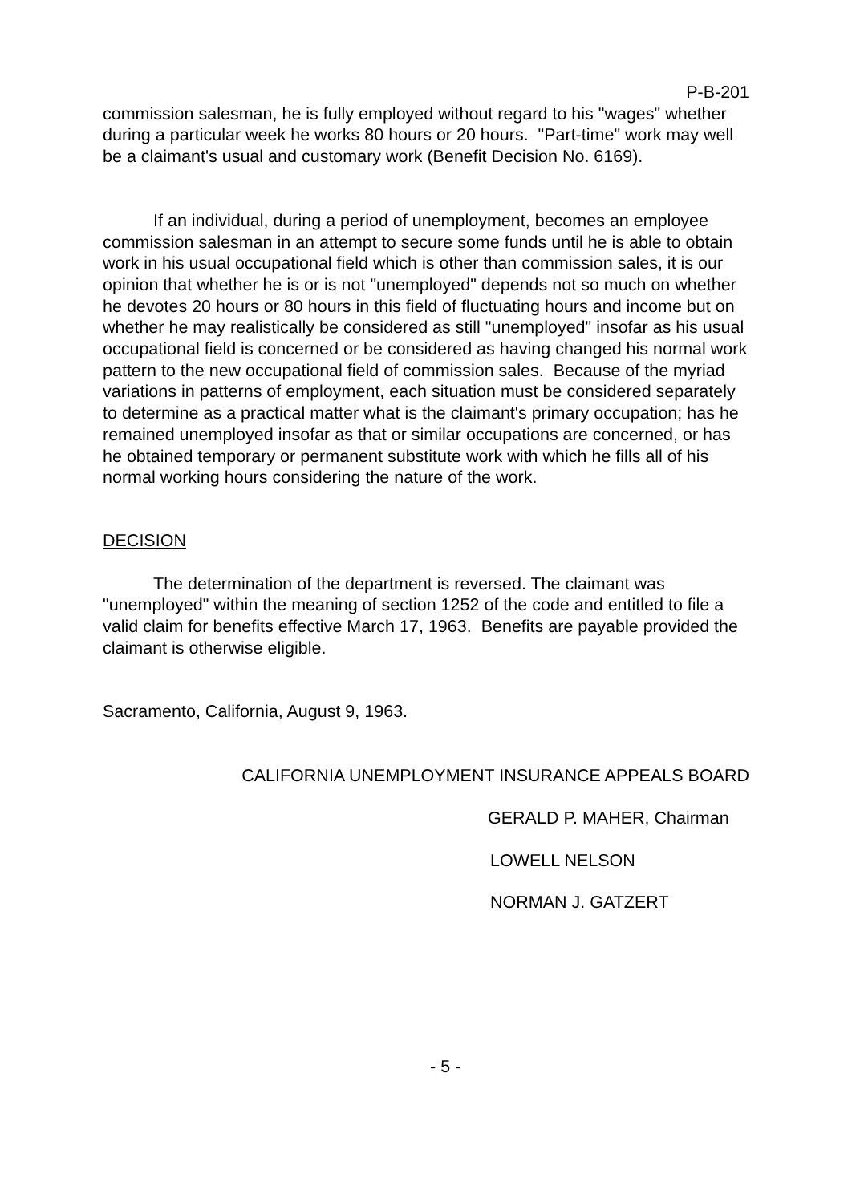P-B-201
commission salesman, he is fully employed without regard to his "wages" whether during a particular week he works 80 hours or 20 hours. "Part-time" work may well be a claimant's usual and customary work (Benefit Decision No. 6169).
If an individual, during a period of unemployment, becomes an employee commission salesman in an attempt to secure some funds until he is able to obtain work in his usual occupational field which is other than commission sales, it is our opinion that whether he is or is not "unemployed" depends not so much on whether he devotes 20 hours or 80 hours in this field of fluctuating hours and income but on whether he may realistically be considered as still "unemployed" insofar as his usual occupational field is concerned or be considered as having changed his normal work pattern to the new occupational field of commission sales. Because of the myriad variations in patterns of employment, each situation must be considered separately to determine as a practical matter what is the claimant's primary occupation; has he remained unemployed insofar as that or similar occupations are concerned, or has he obtained temporary or permanent substitute work with which he fills all of his normal working hours considering the nature of the work.
DECISION
The determination of the department is reversed. The claimant was "unemployed" within the meaning of section 1252 of the code and entitled to file a valid claim for benefits effective March 17, 1963. Benefits are payable provided the claimant is otherwise eligible.
Sacramento, California, August 9, 1963.
CALIFORNIA UNEMPLOYMENT INSURANCE APPEALS BOARD
GERALD P. MAHER, Chairman
LOWELL NELSON
NORMAN J. GATZERT
- 5 -